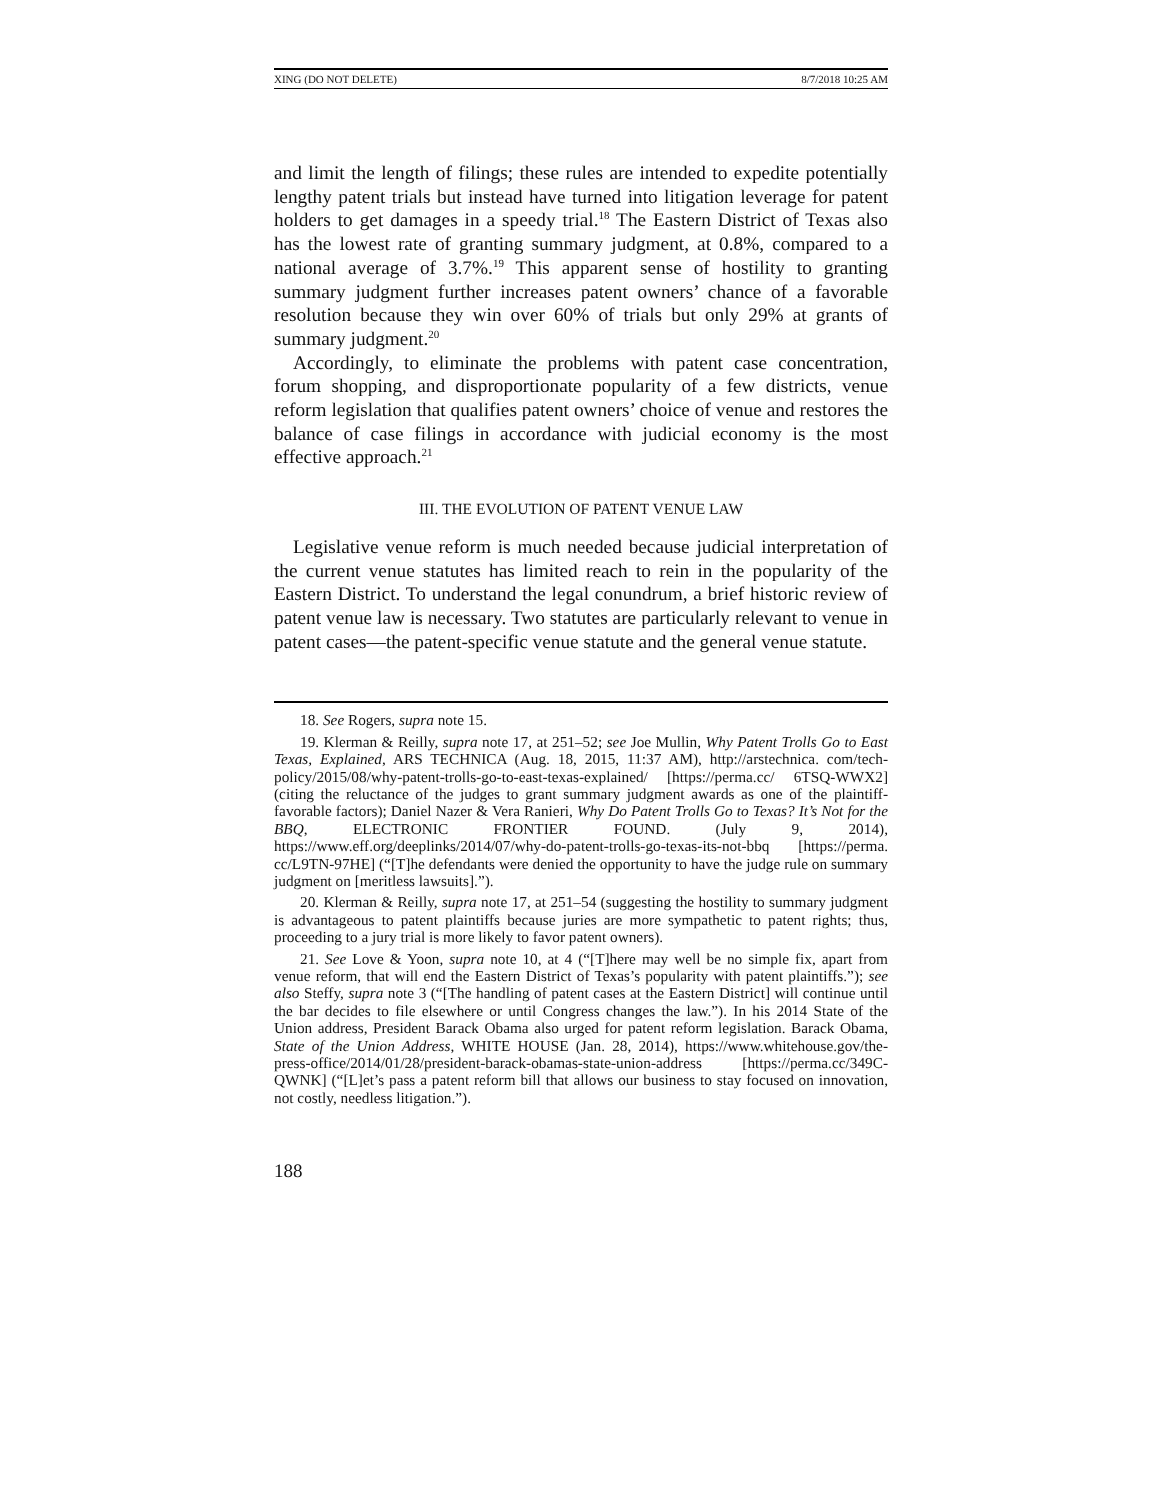XING (DO NOT DELETE) 8/7/2018 10:25 AM
and limit the length of filings; these rules are intended to expedite potentially lengthy patent trials but instead have turned into litigation leverage for patent holders to get damages in a speedy trial.<sup>18</sup> The Eastern District of Texas also has the lowest rate of granting summary judgment, at 0.8%, compared to a national average of 3.7%.<sup>19</sup> This apparent sense of hostility to granting summary judgment further increases patent owners’ chance of a favorable resolution because they win over 60% of trials but only 29% at grants of summary judgment.<sup>20</sup>
Accordingly, to eliminate the problems with patent case concentration, forum shopping, and disproportionate popularity of a few districts, venue reform legislation that qualifies patent owners’ choice of venue and restores the balance of case filings in accordance with judicial economy is the most effective approach.<sup>21</sup>
III. THE EVOLUTION OF PATENT VENUE LAW
Legislative venue reform is much needed because judicial interpretation of the current venue statutes has limited reach to rein in the popularity of the Eastern District. To understand the legal conundrum, a brief historic review of patent venue law is necessary. Two statutes are particularly relevant to venue in patent cases—the patent-specific venue statute and the general venue statute.
18. See Rogers, supra note 15.
19. Klerman & Reilly, supra note 17, at 251–52; see Joe Mullin, Why Patent Trolls Go to East Texas, Explained, ARS TECHNICA (Aug. 18, 2015, 11:37 AM), http://arstechnica. com/tech-policy/2015/08/why-patent-trolls-go-to-east-texas-explained/ [https://perma.cc/ 6TSQ-WWX2] (citing the reluctance of the judges to grant summary judgment awards as one of the plaintiff-favorable factors); Daniel Nazer & Vera Ranieri, Why Do Patent Trolls Go to Texas? It’s Not for the BBQ, ELECTRONIC FRONTIER FOUND. (July 9, 2014), https://www.eff.org/deeplinks/2014/07/why-do-patent-trolls-go-texas-its-not-bbq [https://perma. cc/L9TN-97HE] (“[T]he defendants were denied the opportunity to have the judge rule on summary judgment on [meritless lawsuits].”).
20. Klerman & Reilly, supra note 17, at 251–54 (suggesting the hostility to summary judgment is advantageous to patent plaintiffs because juries are more sympathetic to patent rights; thus, proceeding to a jury trial is more likely to favor patent owners).
21. See Love & Yoon, supra note 10, at 4 (“[T]here may well be no simple fix, apart from venue reform, that will end the Eastern District of Texas’s popularity with patent plaintiffs.”); see also Steffy, supra note 3 (“[The handling of patent cases at the Eastern District] will continue until the bar decides to file elsewhere or until Congress changes the law.”). In his 2014 State of the Union address, President Barack Obama also urged for patent reform legislation. Barack Obama, State of the Union Address, WHITE HOUSE (Jan. 28, 2014), https://www.whitehouse.gov/the-press-office/2014/01/28/president-barack-obamas-state-union-address [https://perma.cc/349C-QWNK] (“[L]et’s pass a patent reform bill that allows our business to stay focused on innovation, not costly, needless litigation.”).
188